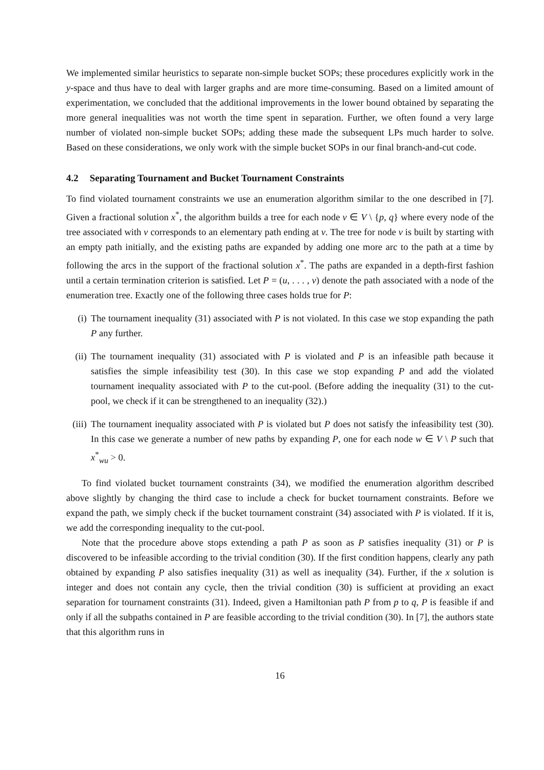We implemented similar heuristics to separate non-simple bucket SOPs; these procedures explicitly work in the y-space and thus have to deal with larger graphs and are more time-consuming. Based on a limited amount of experimentation, we concluded that the additional improvements in the lower bound obtained by separating the more general inequalities was not worth the time spent in separation. Further, we often found a very large number of violated non-simple bucket SOPs; adding these made the subsequent LPs much harder to solve. Based on these considerations, we only work with the simple bucket SOPs in our final branch-and-cut code.
4.2 Separating Tournament and Bucket Tournament Constraints
To find violated tournament constraints we use an enumeration algorithm similar to the one described in [7]. Given a fractional solution x<sup>*</sup>, the algorithm builds a tree for each node v ∈ V \ {p, q} where every node of the tree associated with v corresponds to an elementary path ending at v. The tree for node v is built by starting with an empty path initially, and the existing paths are expanded by adding one more arc to the path at a time by following the arcs in the support of the fractional solution x<sup>*</sup>. The paths are expanded in a depth-first fashion until a certain termination criterion is satisfied. Let P = (u, . . . , v) denote the path associated with a node of the enumeration tree. Exactly one of the following three cases holds true for P:
(i) The tournament inequality (31) associated with P is not violated. In this case we stop expanding the path P any further.
(ii) The tournament inequality (31) associated with P is violated and P is an infeasible path because it satisfies the simple infeasibility test (30). In this case we stop expanding P and add the violated tournament inequality associated with P to the cut-pool. (Before adding the inequality (31) to the cut-pool, we check if it can be strengthened to an inequality (32).)
(iii) The tournament inequality associated with P is violated but P does not satisfy the infeasibility test (30). In this case we generate a number of new paths by expanding P, one for each node w ∈ V \ P such that x<sup>*</sup><sub>wu</sub> > 0.
To find violated bucket tournament constraints (34), we modified the enumeration algorithm described above slightly by changing the third case to include a check for bucket tournament constraints. Before we expand the path, we simply check if the bucket tournament constraint (34) associated with P is violated. If it is, we add the corresponding inequality to the cut-pool.
Note that the procedure above stops extending a path P as soon as P satisfies inequality (31) or P is discovered to be infeasible according to the trivial condition (30). If the first condition happens, clearly any path obtained by expanding P also satisfies inequality (31) as well as inequality (34). Further, if the x solution is integer and does not contain any cycle, then the trivial condition (30) is sufficient at providing an exact separation for tournament constraints (31). Indeed, given a Hamiltonian path P from p to q, P is feasible if and only if all the subpaths contained in P are feasible according to the trivial condition (30). In [7], the authors state that this algorithm runs in
16